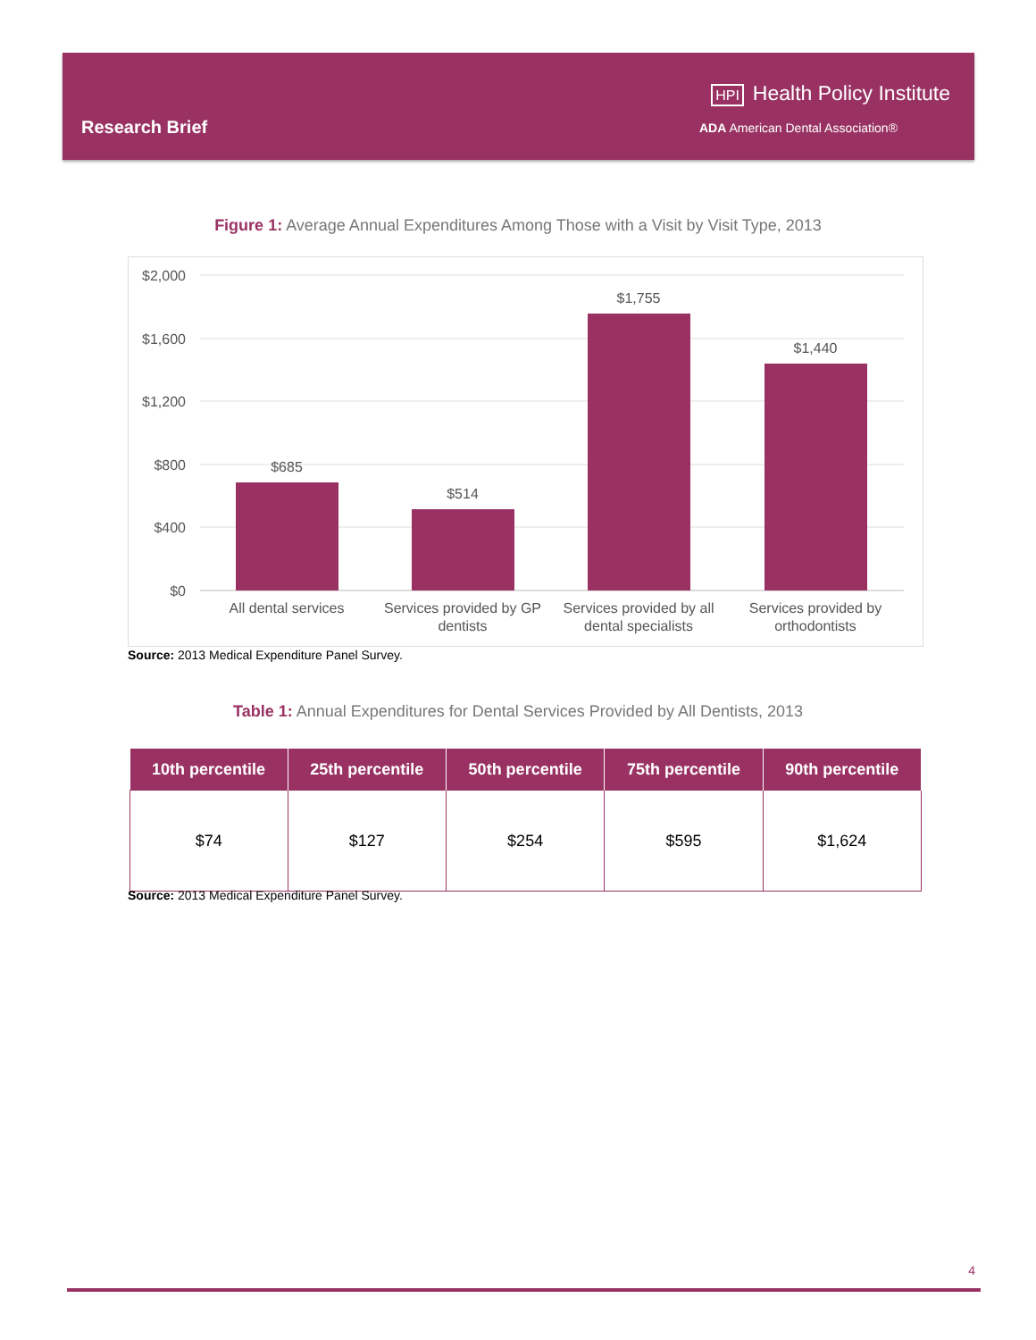Research Brief
HPI Health Policy Institute
ADA American Dental Association®
Figure 1: Average Annual Expenditures Among Those with a Visit by Visit Type, 2013
$2,000
$1,600
$1,200
$800
$400
$0
$685
$514
$1,755
$1,440
All dental services
Services provided by GP
dentists
Services provided by all
dental specialists
Services provided by
orthodontists
Source: 2013 Medical Expenditure Panel Survey.
Table 1: Annual Expenditures for Dental Services Provided by All Dentists, 2013
| 10th percentile | 25th percentile | 50th percentile | 75th percentile | 90th percentile |
| --- | --- | --- | --- | --- |
| $74 | $127 | $254 | $595 | $1,624 |
Source: 2013 Medical Expenditure Panel Survey.
4